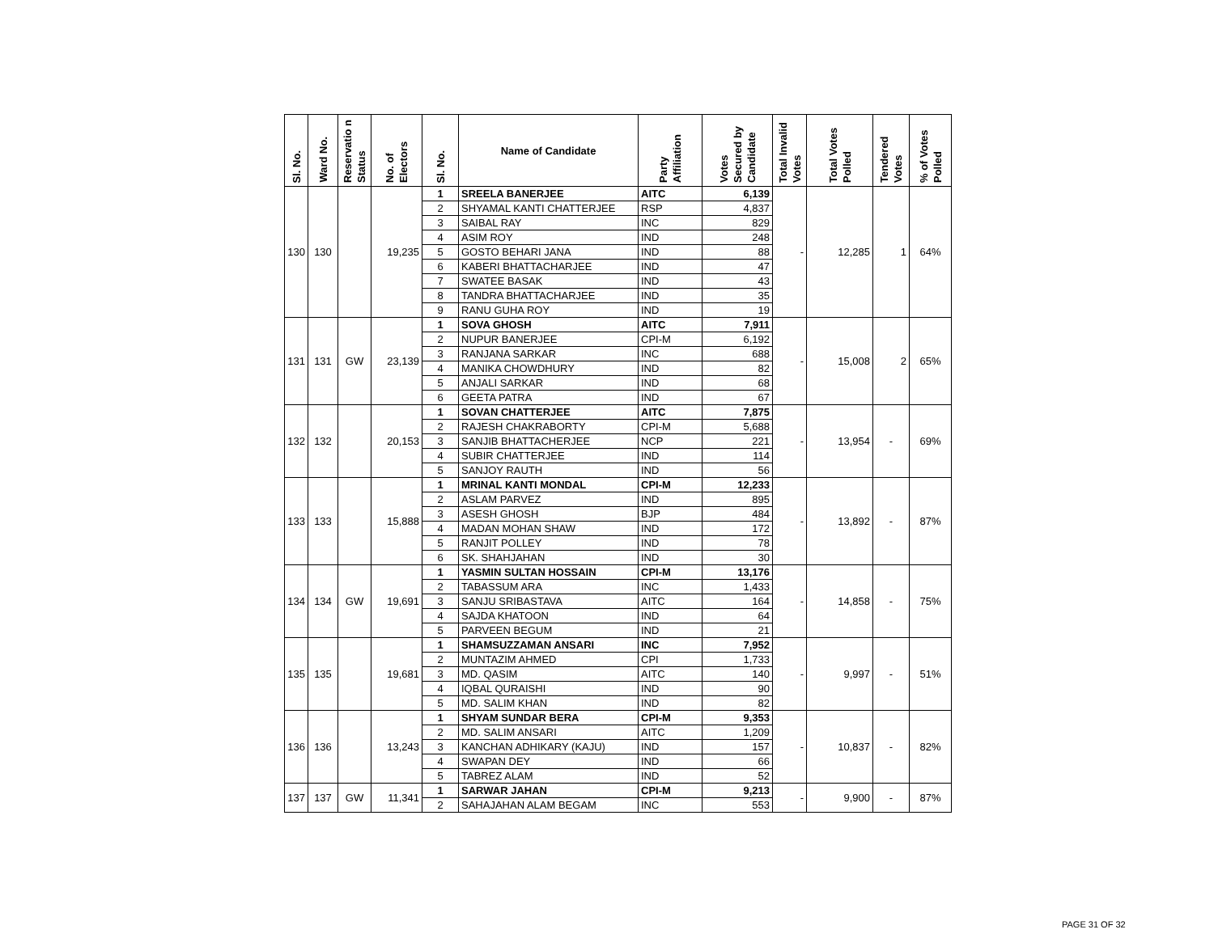| Sl. No. | Ward No. | Reservatio n Status | No. of Electors | Sl. No. | Name of Candidate | Party Affiliation | Votes Secured by Candidate | Total Invalid Votes | Total Votes Polled | Tendered Votes | % of Votes Polled |
| --- | --- | --- | --- | --- | --- | --- | --- | --- | --- | --- | --- |
| 130 | 130 | | 19,235 | 1 | SREELA BANERJEE | AITC | 6,139 | - | 12,285 | 1 | 64% |
| | | | | 2 | SHYAMAL KANTI CHATTERJEE | RSP | 4,837 | | | | |
| | | | | 3 | SAIBAL RAY | INC | 829 | | | | |
| | | | | 4 | ASIM ROY | IND | 248 | | | | |
| | | | | 5 | GOSTO BEHARI JANA | IND | 88 | | | | |
| | | | | 6 | KABERI BHATTACHARJEE | IND | 47 | | | | |
| | | | | 7 | SWATEE BASAK | IND | 43 | | | | |
| | | | | 8 | TANDRA BHATTACHARJEE | IND | 35 | | | | |
| | | | | 9 | RANU GUHA ROY | IND | 19 | | | | |
| 131 | 131 | GW | 23,139 | 1 | SOVA GHOSH | AITC | 7,911 | - | 15,008 | 2 | 65% |
| | | | | 2 | NUPUR BANERJEE | CPI-M | 6,192 | | | | |
| | | | | 3 | RANJANA SARKAR | INC | 688 | | | | |
| | | | | 4 | MANIKA CHOWDHURY | IND | 82 | | | | |
| | | | | 5 | ANJALI SARKAR | IND | 68 | | | | |
| | | | | 6 | GEETA PATRA | IND | 67 | | | | |
| 132 | 132 | | 20,153 | 1 | SOVAN CHATTERJEE | AITC | 7,875 | - | 13,954 | - | 69% |
| | | | | 2 | RAJESH CHAKRABORTY | CPI-M | 5,688 | | | | |
| | | | | 3 | SANJIB BHATTACHERJEE | NCP | 221 | | | | |
| | | | | 4 | SUBIR CHATTERJEE | IND | 114 | | | | |
| | | | | 5 | SANJOY RAUTH | IND | 56 | | | | |
| 133 | 133 | | 15,888 | 1 | MRINAL KANTI MONDAL | CPI-M | 12,233 | - | 13,892 | - | 87% |
| | | | | 2 | ASLAM PARVEZ | IND | 895 | | | | |
| | | | | 3 | ASESH GHOSH | BJP | 484 | | | | |
| | | | | 4 | MADAN MOHAN SHAW | IND | 172 | | | | |
| | | | | 5 | RANJIT POLLEY | IND | 78 | | | | |
| | | | | 6 | SK. SHAHJAHAN | IND | 30 | | | | |
| 134 | 134 | GW | 19,691 | 1 | YASMIN SULTAN HOSSAIN | CPI-M | 13,176 | - | 14,858 | - | 75% |
| | | | | 2 | TABASSUM ARA | INC | 1,433 | | | | |
| | | | | 3 | SANJU SRIBASTAVA | AITC | 164 | | | | |
| | | | | 4 | SAJDA KHATOON | IND | 64 | | | | |
| | | | | 5 | PARVEEN BEGUM | IND | 21 | | | | |
| 135 | 135 | | 19,681 | 1 | SHAMSUZZAMAN ANSARI | INC | 7,952 | - | 9,997 | - | 51% |
| | | | | 2 | MUNTAZIM AHMED | CPI | 1,733 | | | | |
| | | | | 3 | MD. QASIM | AITC | 140 | | | | |
| | | | | 4 | IQBAL QURAISHI | IND | 90 | | | | |
| | | | | 5 | MD. SALIM KHAN | IND | 82 | | | | |
| 136 | 136 | | 13,243 | 1 | SHYAM SUNDAR BERA | CPI-M | 9,353 | - | 10,837 | - | 82% |
| | | | | 2 | MD. SALIM ANSARI | AITC | 1,209 | | | | |
| | | | | 3 | KANCHAN ADHIKARY (KAJU) | IND | 157 | | | | |
| | | | | 4 | SWAPAN DEY | IND | 66 | | | | |
| | | | | 5 | TABREZ ALAM | IND | 52 | | | | |
| 137 | 137 | GW | 11,341 | 1 | SARWAR JAHAN | CPI-M | 9,213 | - | 9,900 | - | 87% |
| | | | | 2 | SAHAJAHAN ALAM BEGAM | INC | 553 | | | | |
PAGE 31 OF 32